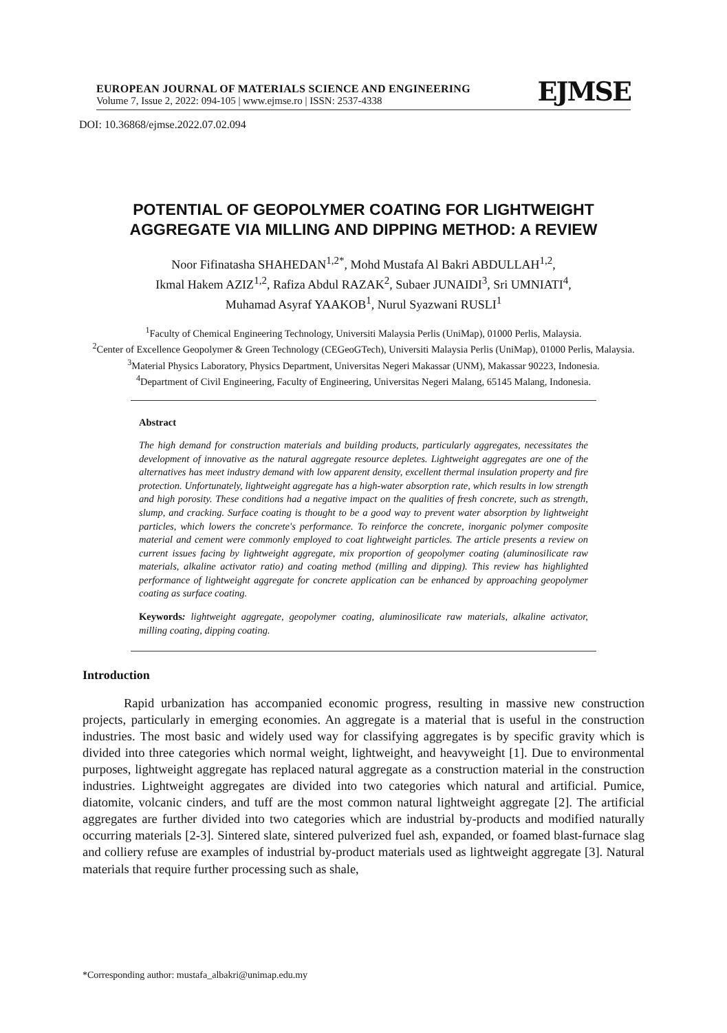EUROPEAN JOURNAL OF MATERIALS SCIENCE AND ENGINEERING
Volume 7, Issue 2, 2022: 094-105 | www.ejmse.ro | ISSN: 2537-4338
EJMSE
DOI: 10.36868/ejmse.2022.07.02.094
POTENTIAL OF GEOPOLYMER COATING FOR LIGHTWEIGHT AGGREGATE VIA MILLING AND DIPPING METHOD: A REVIEW
Noor Fifinatasha SHAHEDAN<sup>1,2*</sup>, Mohd Mustafa Al Bakri ABDULLAH<sup>1,2</sup>,
Ikmal Hakem AZIZ<sup>1,2</sup>, Rafiza Abdul RAZAK<sup>2</sup>, Subaer JUNAIDI<sup>3</sup>, Sri UMNIATI<sup>4</sup>,
Muhamad Asyraf YAAKOB<sup>1</sup>, Nurul Syazwani RUSLI<sup>1</sup>
<sup>1</sup> Faculty of Chemical Engineering Technology, Universiti Malaysia Perlis (UniMap), 01000 Perlis, Malaysia.
<sup>2</sup> Center of Excellence Geopolymer & Green Technology (CEGeoGTech), Universiti Malaysia Perlis (UniMap), 01000 Perlis, Malaysia.
<sup>3</sup> Material Physics Laboratory, Physics Department, Universitas Negeri Makassar (UNM), Makassar 90223, Indonesia.
<sup>4</sup> Department of Civil Engineering, Faculty of Engineering, Universitas Negeri Malang, 65145 Malang, Indonesia.
Abstract
The high demand for construction materials and building products, particularly aggregates, necessitates the development of innovative as the natural aggregate resource depletes. Lightweight aggregates are one of the alternatives has meet industry demand with low apparent density, excellent thermal insulation property and fire protection. Unfortunately, lightweight aggregate has a high-water absorption rate, which results in low strength and high porosity. These conditions had a negative impact on the qualities of fresh concrete, such as strength, slump, and cracking. Surface coating is thought to be a good way to prevent water absorption by lightweight particles, which lowers the concrete's performance. To reinforce the concrete, inorganic polymer composite material and cement were commonly employed to coat lightweight particles. The article presents a review on current issues facing by lightweight aggregate, mix proportion of geopolymer coating (aluminosilicate raw materials, alkaline activator ratio) and coating method (milling and dipping). This review has highlighted performance of lightweight aggregate for concrete application can be enhanced by approaching geopolymer coating as surface coating.
Keywords: lightweight aggregate, geopolymer coating, aluminosilicate raw materials, alkaline activator, milling coating, dipping coating.
Introduction
Rapid urbanization has accompanied economic progress, resulting in massive new construction projects, particularly in emerging economies. An aggregate is a material that is useful in the construction industries. The most basic and widely used way for classifying aggregates is by specific gravity which is divided into three categories which normal weight, lightweight, and heavyweight [1]. Due to environmental purposes, lightweight aggregate has replaced natural aggregate as a construction material in the construction industries. Lightweight aggregates are divided into two categories which natural and artificial. Pumice, diatomite, volcanic cinders, and tuff are the most common natural lightweight aggregate [2]. The artificial aggregates are further divided into two categories which are industrial by-products and modified naturally occurring materials [2-3]. Sintered slate, sintered pulverized fuel ash, expanded, or foamed blast-furnace slag and colliery refuse are examples of industrial by-product materials used as lightweight aggregate [3]. Natural materials that require further processing such as shale,
*Corresponding author: mustafa_albakri@unimap.edu.my